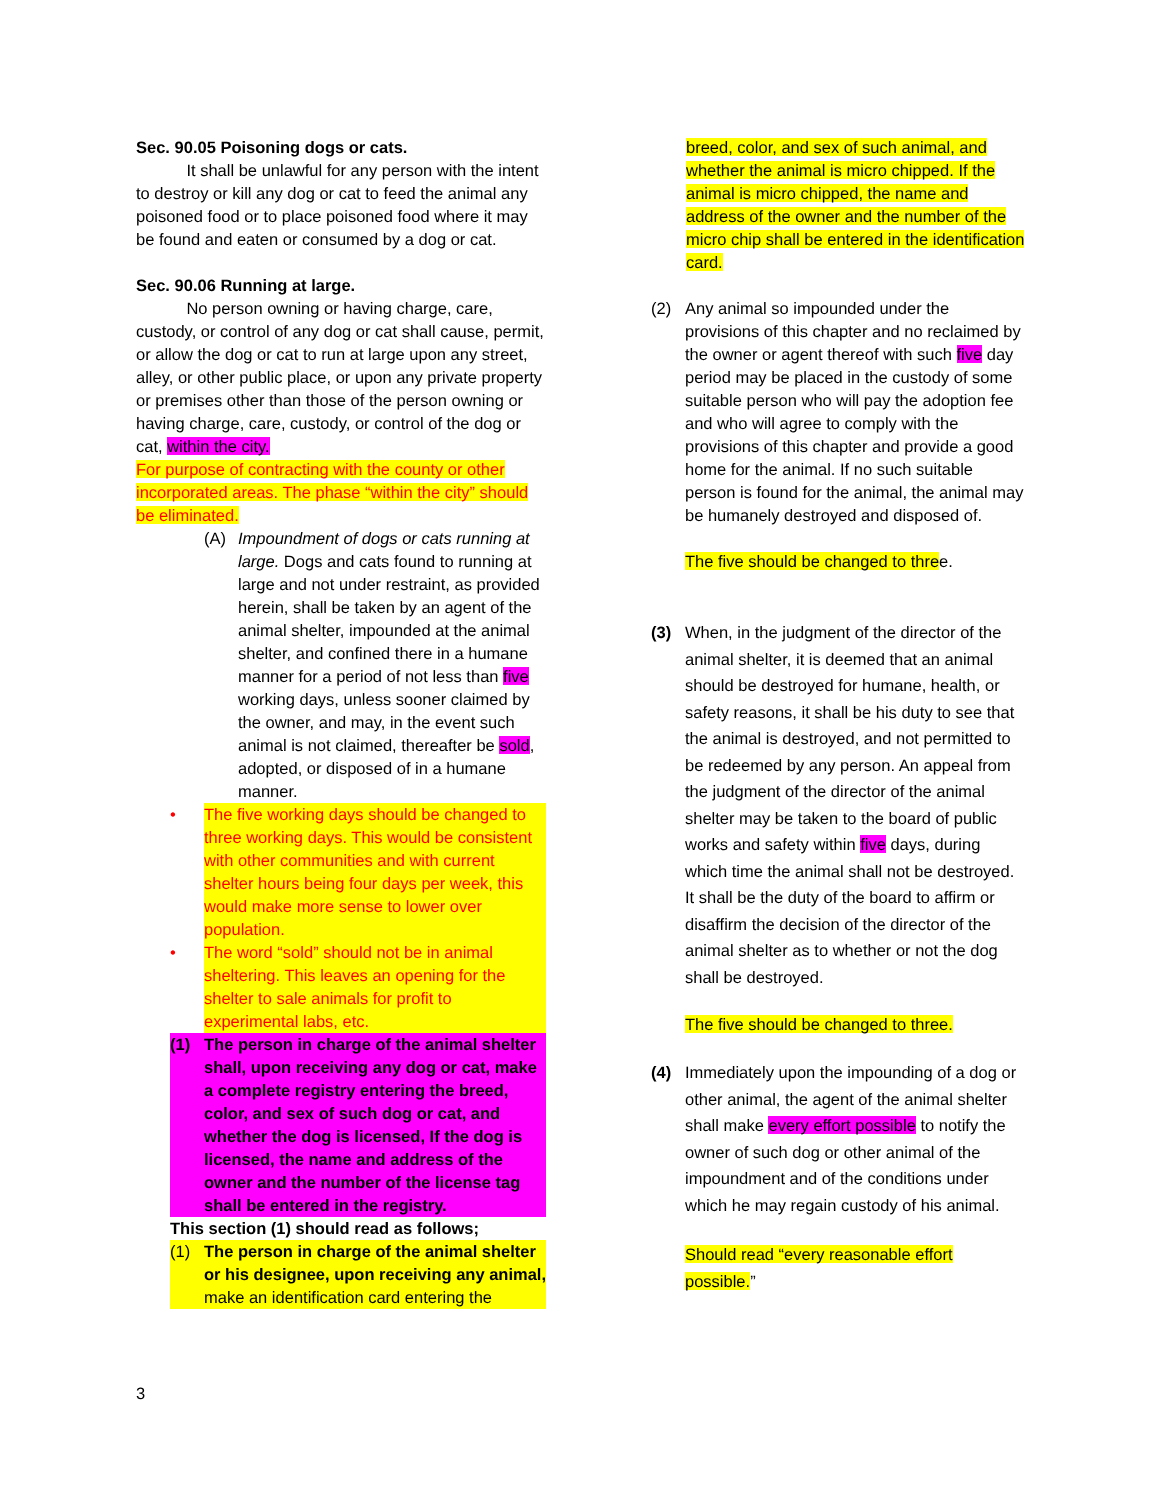Sec. 90.05 Poisoning dogs or cats.
It shall be unlawful for any person with the intent to destroy or kill any dog or cat to feed the animal any poisoned food or to place poisoned food where it may be found and eaten or consumed by a dog or cat.
Sec. 90.06 Running at large.
No person owning or having charge, care, custody, or control of any dog or cat shall cause, permit, or allow the dog or cat to run at large upon any street, alley, or other public place, or upon any private property or premises other than those of the person owning or having charge, care, custody, or control of the dog or cat, within the city.
For purpose of contracting with the county or other incorporated areas. The phase “within the city” should be eliminated.
(A) Impoundment of dogs or cats running at large. Dogs and cats found to running at large and not under restraint, as provided herein, shall be taken by an agent of the animal shelter, impounded at the animal shelter, and confined there in a humane manner for a period of not less than five working days, unless sooner claimed by the owner, and may, in the event such animal is not claimed, thereafter be sold, adopted, or disposed of in a humane manner.
• The five working days should be changed to three working days. This would be consistent with other communities and with current shelter hours being four days per week, this would make more sense to lower over population.
• The word “sold” should not be in animal sheltering. This leaves an opening for the shelter to sale animals for profit to experimental labs, etc.
(1) The person in charge of the animal shelter shall, upon receiving any dog or cat, make a complete registry entering the breed, color, and sex of such dog or cat, and whether the dog is licensed, If the dog is licensed, the name and address of the owner and the number of the license tag shall be entered in the registry.
This section (1) should read as follows;
(1) The person in charge of the animal shelter or his designee, upon receiving any animal, make an identification card entering the
breed, color, and sex of such animal, and whether the animal is micro chipped. If the animal is micro chipped, the name and address of the owner and the number of the micro chip shall be entered in the identification card.
(2) Any animal so impounded under the provisions of this chapter and no reclaimed by the owner or agent thereof with such five day period may be placed in the custody of some suitable person who will pay the adoption fee and who will agree to comply with the provisions of this chapter and provide a good home for the animal. If no such suitable person is found for the animal, the animal may be humanely destroyed and disposed of.
The five should be changed to three.
(3) When, in the judgment of the director of the animal shelter, it is deemed that an animal should be destroyed for humane, health, or safety reasons, it shall be his duty to see that the animal is destroyed, and not permitted to be redeemed by any person. An appeal from the judgment of the director of the animal shelter may be taken to the board of public works and safety within five days, during which time the animal shall not be destroyed. It shall be the duty of the board to affirm or disaffirm the decision of the director of the animal shelter as to whether or not the dog shall be destroyed.
The five should be changed to three.
(4) Immediately upon the impounding of a dog or other animal, the agent of the animal shelter shall make every effort possible to notify the owner of such dog or other animal of the impoundment and of the conditions under which he may regain custody of his animal.
Should read “every reasonable effort possible.”
3